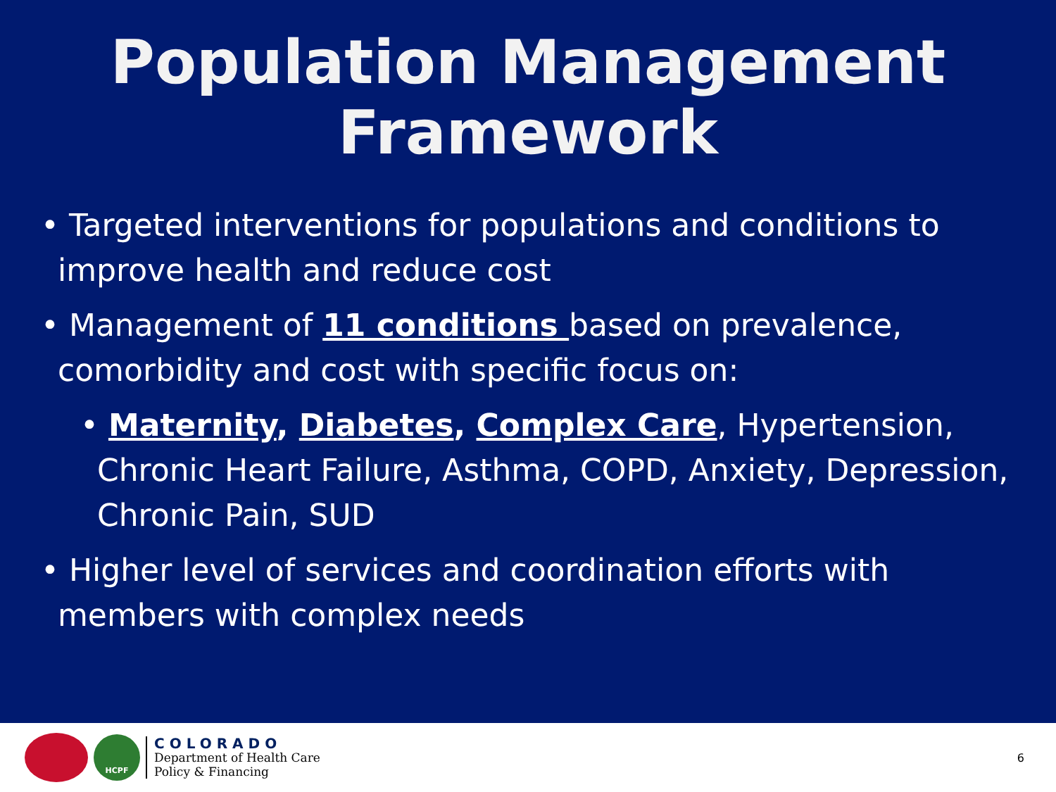Population Management
Framework
• Targeted interventions for populations and conditions to improve health and reduce cost
• Management of 11 conditions based on prevalence, comorbidity and cost with specific focus on:
• Maternity, Diabetes, Complex Care, Hypertension, Chronic Heart Failure, Asthma, COPD, Anxiety, Depression, Chronic Pain, SUD
• Higher level of services and coordination efforts with members with complex needs
HCPF
COLORADO
Department of Health Care
Policy & Financing
6